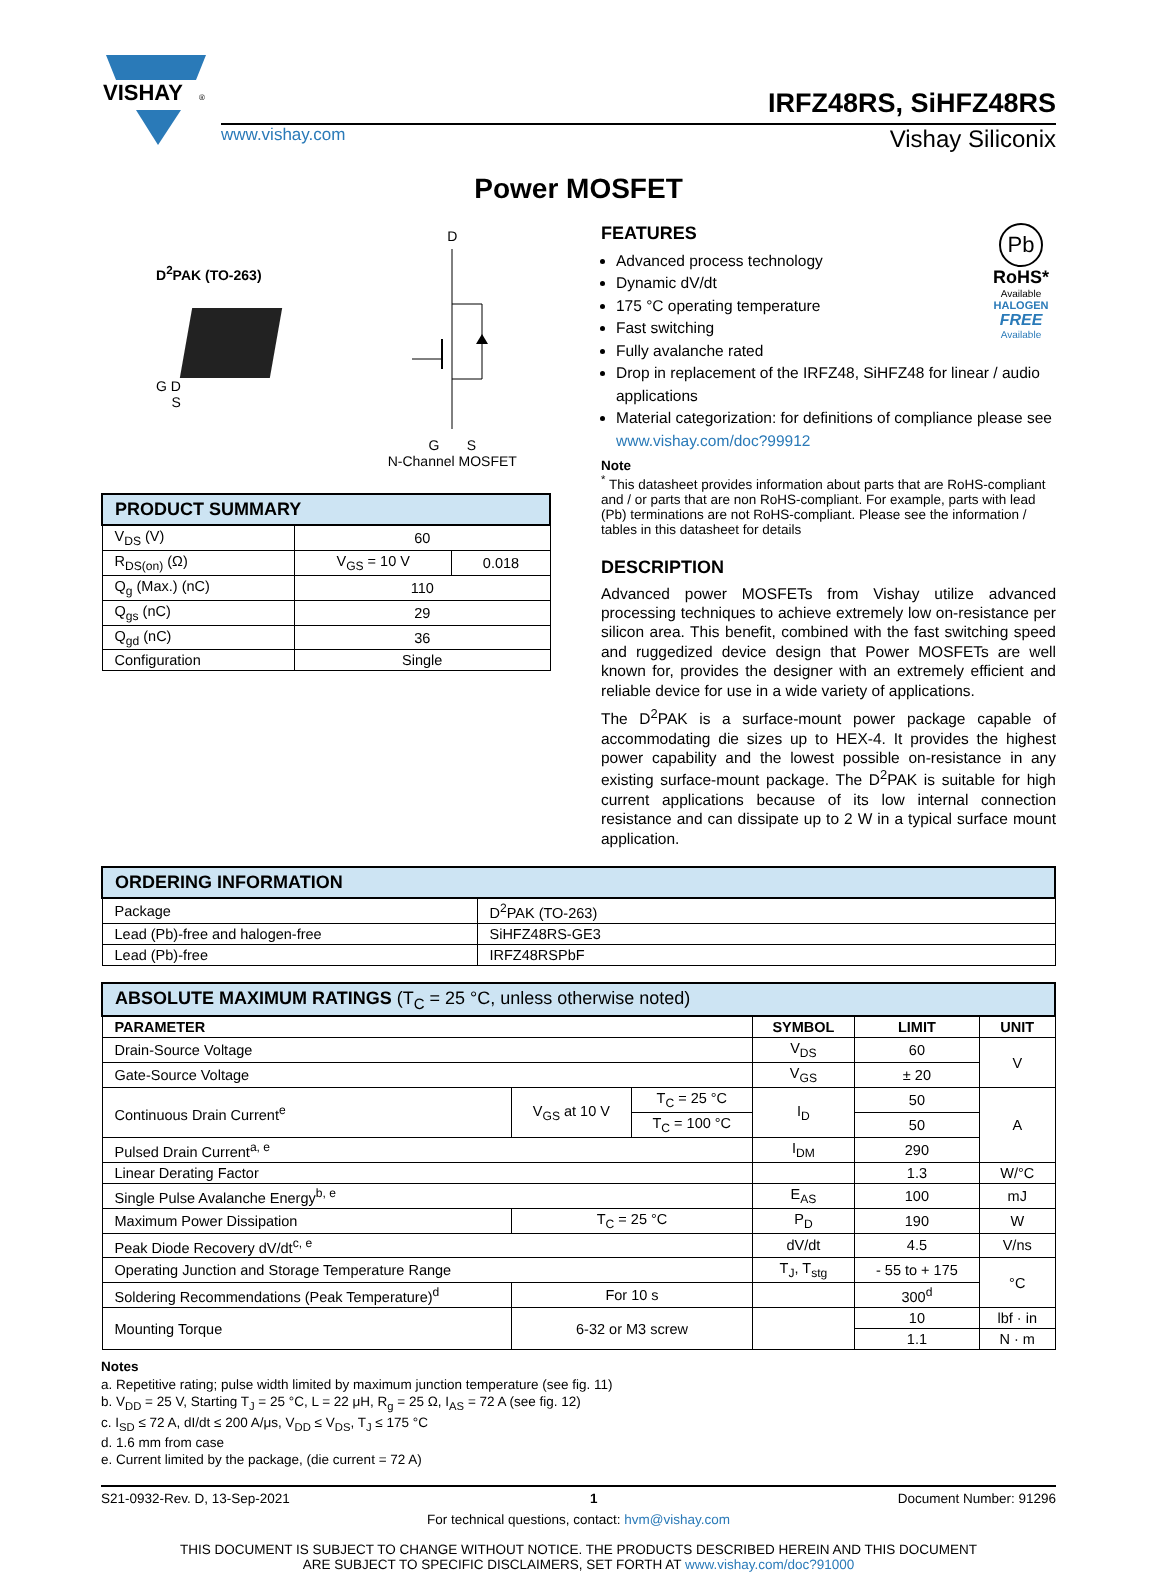VISHAY
®
IRFZ48RS, SiHFZ48RS
www.vishay.com Vishay Siliconix
Power MOSFET
D<sup>2</sup>PAK (TO-263)
G D
S
D
G S
N-Channel MOSFET
| PRODUCT SUMMARY | | |
| V<sub>DS</sub> (V) | 60 | |
| R<sub>DS(on)</sub> (Ω) | V<sub>GS</sub> = 10 V | 0.018 |
| Q<sub>g</sub> (Max.) (nC) | 110 | |
| Q<sub>gs</sub> (nC) | 29 | |
| Q<sub>gd</sub> (nC) | 36 | |
| Configuration | Single | |
Pb
RoHS*
Available
HALOGEN
FREE
Available
FEATURES
Advanced process technology
Dynamic dV/dt
175 °C operating temperature
Fast switching
Fully avalanche rated
Drop in replacement of the IRFZ48, SiHFZ48 for linear / audio applications
Material categorization: for definitions of compliance please see www.vishay.com/doc?99912
Note
<sup>*</sup> This datasheet provides information about parts that are RoHS-compliant and / or parts that are non RoHS-compliant. For example, parts with lead (Pb) terminations are not RoHS-compliant. Please see the information / tables in this datasheet for details
DESCRIPTION
Advanced power MOSFETs from Vishay utilize advanced processing techniques to achieve extremely low on-resistance per silicon area. This benefit, combined with the fast switching speed and ruggedized device design that Power MOSFETs are well known for, provides the designer with an extremely efficient and reliable device for use in a wide variety of applications.
The D<sup>2</sup>PAK is a surface-mount power package capable of accommodating die sizes up to HEX-4. It provides the highest power capability and the lowest possible on-resistance in any existing surface-mount package. The D<sup>2</sup>PAK is suitable for high current applications because of its low internal connection resistance and can dissipate up to 2 W in a typical surface mount application.
| ORDERING INFORMATION | |
| Package | D<sup>2</sup>PAK (TO-263) |
| Lead (Pb)-free and halogen-free | SiHFZ48RS-GE3 |
| Lead (Pb)-free | IRFZ48RSPbF |
| ABSOLUTE MAXIMUM RATINGS (T<sub>C</sub> = 25 °C, unless otherwise noted) | | | | | |
| PARAMETER | | | SYMBOL | LIMIT | UNIT |
| Drain-Source Voltage | | | V<sub>DS</sub> | 60 | V |
| Gate-Source Voltage | | | V<sub>GS</sub> | ± 20 | |
| Continuous Drain Current<sup>e</sup> | V<sub>GS</sub> at 10 V | T<sub>C</sub> = 25 °C | I<sub>D</sub> | 50 | A |
| | | T<sub>C</sub> = 100 °C | | 50 | |
| Pulsed Drain Current<sup>a, e</sup> | | | I<sub>DM</sub> | 290 | |
| Linear Derating Factor | | | | 1.3 | W/°C |
| Single Pulse Avalanche Energy<sup>b, e</sup> | | | E<sub>AS</sub> | 100 | mJ |
| Maximum Power Dissipation | T<sub>C</sub> = 25 °C | | P<sub>D</sub> | 190 | W |
| Peak Diode Recovery dV/dt<sup>c, e</sup> | | | dV/dt | 4.5 | V/ns |
| Operating Junction and Storage Temperature Range | | | T<sub>J</sub>, T<sub>stg</sub> | - 55 to + 175 | °C |
| Soldering Recommendations (Peak Temperature)<sup>d</sup> | For 10 s | | | 300<sup>d</sup> | |
| Mounting Torque | 6-32 or M3 screw | | | 10 | lbf · in |
| | | | | 1.1 | N · m |
Notes
a. Repetitive rating; pulse width limited by maximum junction temperature (see fig. 11)
b. V<sub>DD</sub> = 25 V, Starting T<sub>J</sub> = 25 °C, L = 22 μH, R<sub>g</sub> = 25 Ω, I<sub>AS</sub> = 72 A (see fig. 12)
c. I<sub>SD</sub> ≤ 72 A, dI/dt ≤ 200 A/μs, V<sub>DD</sub> ≤ V<sub>DS</sub>, T<sub>J</sub> ≤ 175 °C
d. 1.6 mm from case
e. Current limited by the package, (die current = 72 A)
S21-0932-Rev. D, 13-Sep-2021 1 Document Number: 91296
For technical questions, contact: hvm@vishay.com
THIS DOCUMENT IS SUBJECT TO CHANGE WITHOUT NOTICE. THE PRODUCTS DESCRIBED HEREIN AND THIS DOCUMENT
ARE SUBJECT TO SPECIFIC DISCLAIMERS, SET FORTH AT www.vishay.com/doc?91000